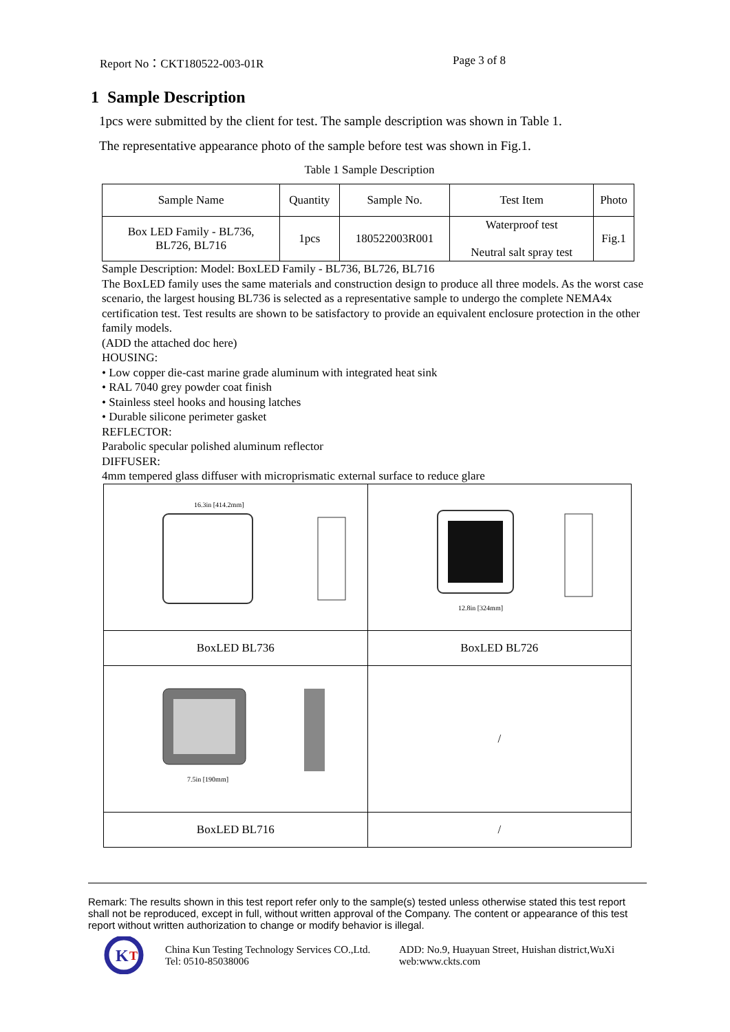Report No：CKT180522-003-01R Page 3 of 8
1 Sample Description
1pcs were submitted by the client for test. The sample description was shown in Table 1.
The representative appearance photo of the sample before test was shown in Fig.1.
Table 1 Sample Description
| Sample Name | Quantity | Sample No. | Test Item | Photo |
| --- | --- | --- | --- | --- |
| Box LED Family - BL736, BL726, BL716 | 1pcs | 180522003R001 | Waterproof test Neutral salt spray test | Fig.1 |
Sample Description: Model: BoxLED Family - BL736, BL726, BL716
The BoxLED family uses the same materials and construction design to produce all three models. As the worst case scenario, the largest housing BL736 is selected as a representative sample to undergo the complete NEMA4x certification test. Test results are shown to be satisfactory to provide an equivalent enclosure protection in the other family models.
(ADD the attached doc here)
HOUSING:
• Low copper die-cast marine grade aluminum with integrated heat sink
• RAL 7040 grey powder coat finish
• Stainless steel hooks and housing latches
• Durable silicone perimeter gasket
REFLECTOR:
Parabolic specular polished aluminum reflector
DIFFUSER:
4mm tempered glass diffuser with microprismatic external surface to reduce glare
| 16.3in [414.2mm] | 12.8in [324mm] |
| BoxLED BL736 | BoxLED BL726 |
| 7.5in [190mm] | / |
| BoxLED BL716 | / |
Remark: The results shown in this test report refer only to the sample(s) tested unless otherwise stated this test report shall not be reproduced, except in full, without written approval of the Company. The content or appearance of this test report without written authorization to change or modify behavior is illegal.
K
T
China Kun Testing Technology Services CO.,Ltd.
Tel: 0510-85038006
ADD: No.9, Huayuan Street, Huishan district,WuXi
web:www.ckts.com